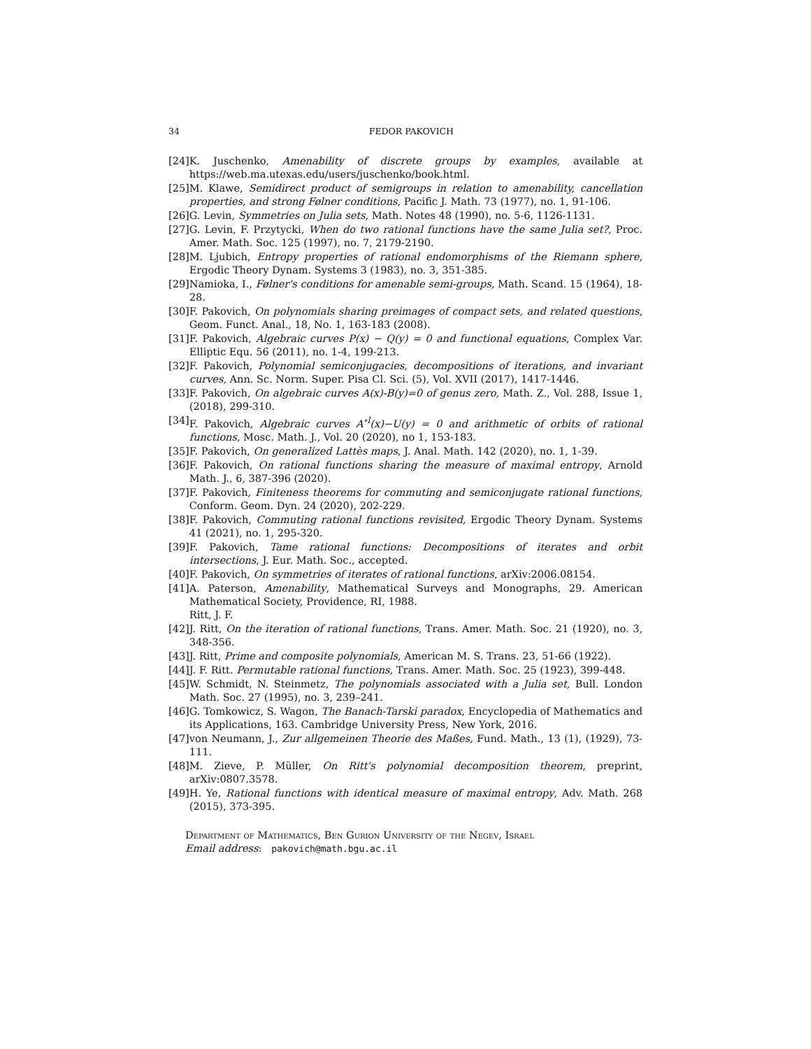34 FEDOR PAKOVICH
[24] K. Juschenko, Amenability of discrete groups by examples, available at https://web.ma.utexas.edu/users/juschenko/book.html.
[25] M. Klawe, Semidirect product of semigroups in relation to amenability, cancellation properties, and strong Følner conditions, Pacific J. Math. 73 (1977), no. 1, 91-106.
[26] G. Levin, Symmetries on Julia sets, Math. Notes 48 (1990), no. 5-6, 1126-1131.
[27] G. Levin, F. Przytycki, When do two rational functions have the same Julia set?, Proc. Amer. Math. Soc. 125 (1997), no. 7, 2179-2190.
[28] M. Ljubich, Entropy properties of rational endomorphisms of the Riemann sphere, Ergodic Theory Dynam. Systems 3 (1983), no. 3, 351-385.
[29] Namioka, I., Følner's conditions for amenable semi-groups, Math. Scand. 15 (1964), 18-28.
[30] F. Pakovich, On polynomials sharing preimages of compact sets, and related questions, Geom. Funct. Anal., 18, No. 1, 163-183 (2008).
[31] F. Pakovich, Algebraic curves P(x) − Q(y) = 0 and functional equations, Complex Var. Elliptic Equ. 56 (2011), no. 1-4, 199-213.
[32] F. Pakovich, Polynomial semiconjugacies, decompositions of iterations, and invariant curves, Ann. Sc. Norm. Super. Pisa Cl. Sci. (5), Vol. XVII (2017), 1417-1446.
[33] F. Pakovich, On algebraic curves A(x)-B(y)=0 of genus zero, Math. Z., Vol. 288, Issue 1, (2018), 299-310.
[34] F. Pakovich, Algebraic curves A<sup>∘l</sup>(x)−U(y) = 0 and arithmetic of orbits of rational functions, Mosc. Math. J., Vol. 20 (2020), no 1, 153-183.
[35] F. Pakovich, On generalized Lattès maps, J. Anal. Math. 142 (2020), no. 1, 1-39.
[36] F. Pakovich, On rational functions sharing the measure of maximal entropy, Arnold Math. J., 6, 387-396 (2020).
[37] F. Pakovich, Finiteness theorems for commuting and semiconjugate rational functions, Conform. Geom. Dyn. 24 (2020), 202-229.
[38] F. Pakovich, Commuting rational functions revisited, Ergodic Theory Dynam. Systems 41 (2021), no. 1, 295-320.
[39] F. Pakovich, Tame rational functions: Decompositions of iterates and orbit intersections, J. Eur. Math. Soc., accepted.
[40] F. Pakovich, On symmetries of iterates of rational functions, arXiv:2006.08154.
[41] A. Paterson, Amenability, Mathematical Surveys and Monographs, 29. American Mathematical Society, Providence, RI, 1988.
Ritt, J. F.
[42] J. Ritt, On the iteration of rational functions, Trans. Amer. Math. Soc. 21 (1920), no. 3, 348-356.
[43] J. Ritt, Prime and composite polynomials, American M. S. Trans. 23, 51-66 (1922).
[44] J. F. Ritt. Permutable rational functions, Trans. Amer. Math. Soc. 25 (1923), 399-448.
[45] W. Schmidt, N. Steinmetz, The polynomials associated with a Julia set, Bull. London Math. Soc. 27 (1995), no. 3, 239–241.
[46] G. Tomkowicz, S. Wagon, The Banach-Tarski paradox, Encyclopedia of Mathematics and its Applications, 163. Cambridge University Press, New York, 2016.
[47] von Neumann, J., Zur allgemeinen Theorie des Maßes, Fund. Math., 13 (1), (1929), 73-111.
[48] M. Zieve, P. Müller, On Ritt's polynomial decomposition theorem, preprint, arXiv:0807.3578.
[49] H. Ye, Rational functions with identical measure of maximal entropy, Adv. Math. 268 (2015), 373-395.
Department of Mathematics, Ben Gurion University of the Negev, Israel
Email address: pakovich@math.bgu.ac.il